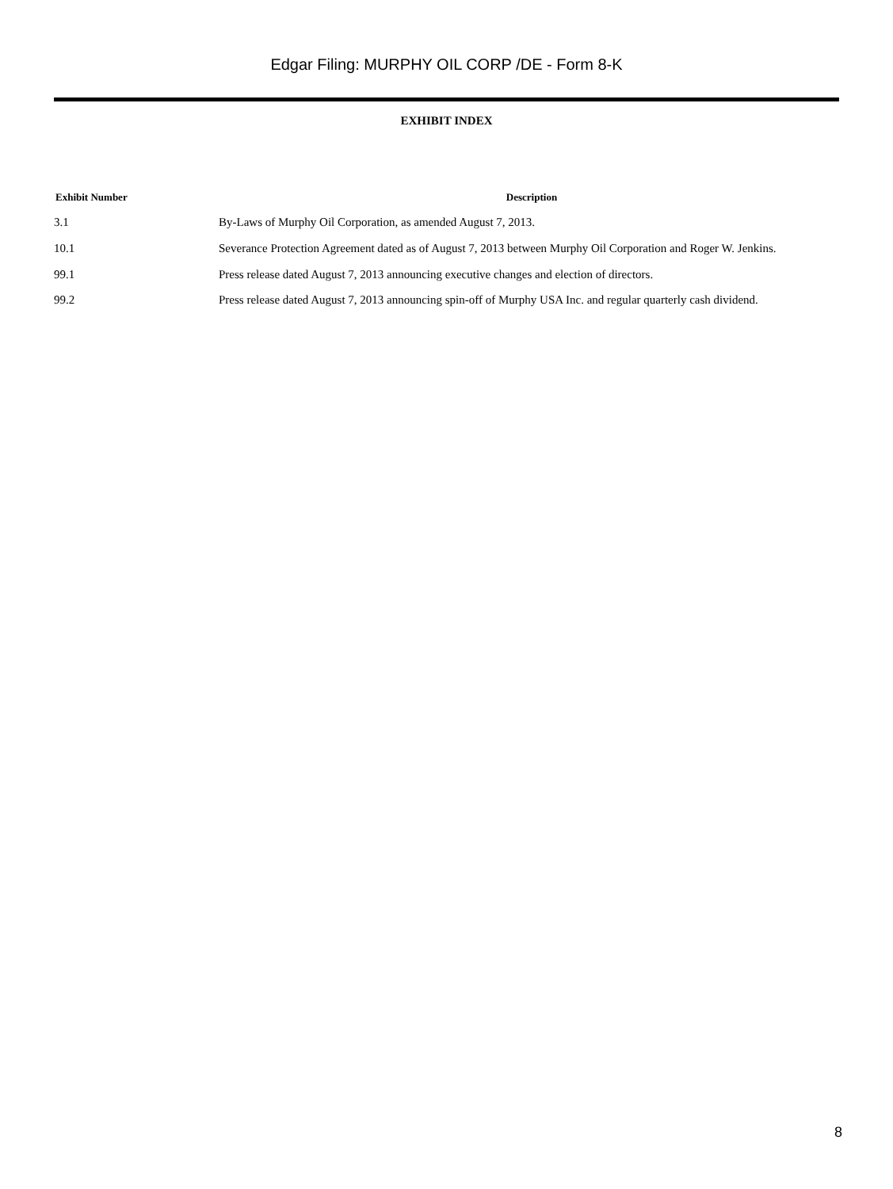Edgar Filing: MURPHY OIL CORP /DE - Form 8-K
EXHIBIT INDEX
| Exhibit Number | Description |
| --- | --- |
| 3.1 | By-Laws of Murphy Oil Corporation, as amended August 7, 2013. |
| 10.1 | Severance Protection Agreement dated as of August 7, 2013 between Murphy Oil Corporation and Roger W. Jenkins. |
| 99.1 | Press release dated August 7, 2013 announcing executive changes and election of directors. |
| 99.2 | Press release dated August 7, 2013 announcing spin-off of Murphy USA Inc. and regular quarterly cash dividend. |
8